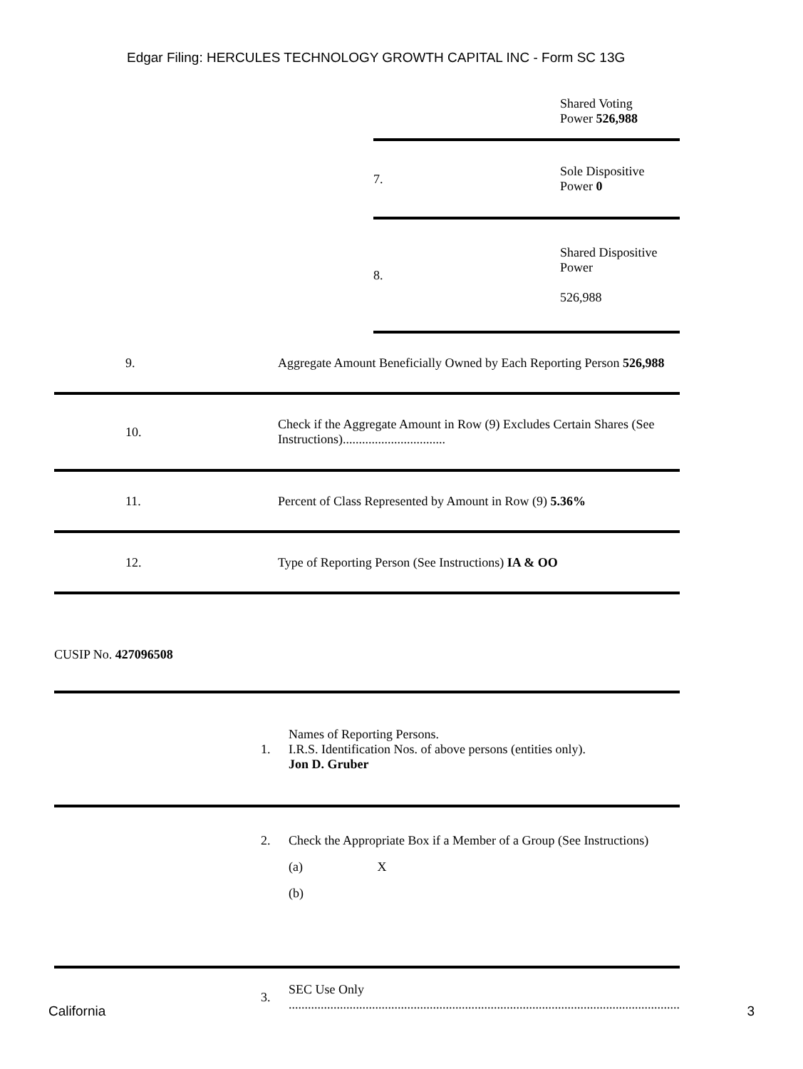Edgar Filing: HERCULES TECHNOLOGY GROWTH CAPITAL INC - Form SC 13G
| | Shared Voting Power 526,988 |
| 7. | Sole Dispositive Power 0 |
| 8. | Shared Dispositive Power 526,988 |
| 9. | Aggregate Amount Beneficially Owned by Each Reporting Person 526,988 |
| 10. | Check if the Aggregate Amount in Row (9) Excludes Certain Shares (See Instructions)................................ |
| 11. | Percent of Class Represented by Amount in Row (9) 5.36% |
| 12. | Type of Reporting Person (See Instructions) IA & OO |
CUSIP No. 427096508
| 1. | Names of Reporting Persons. I.R.S. Identification Nos. of above persons (entities only). Jon D. Gruber |
| 2. | Check the Appropriate Box if a Member of a Group (See Instructions) (a) X (b) |
| 3. | SEC Use Only .......................................................................................................................... |
California 3